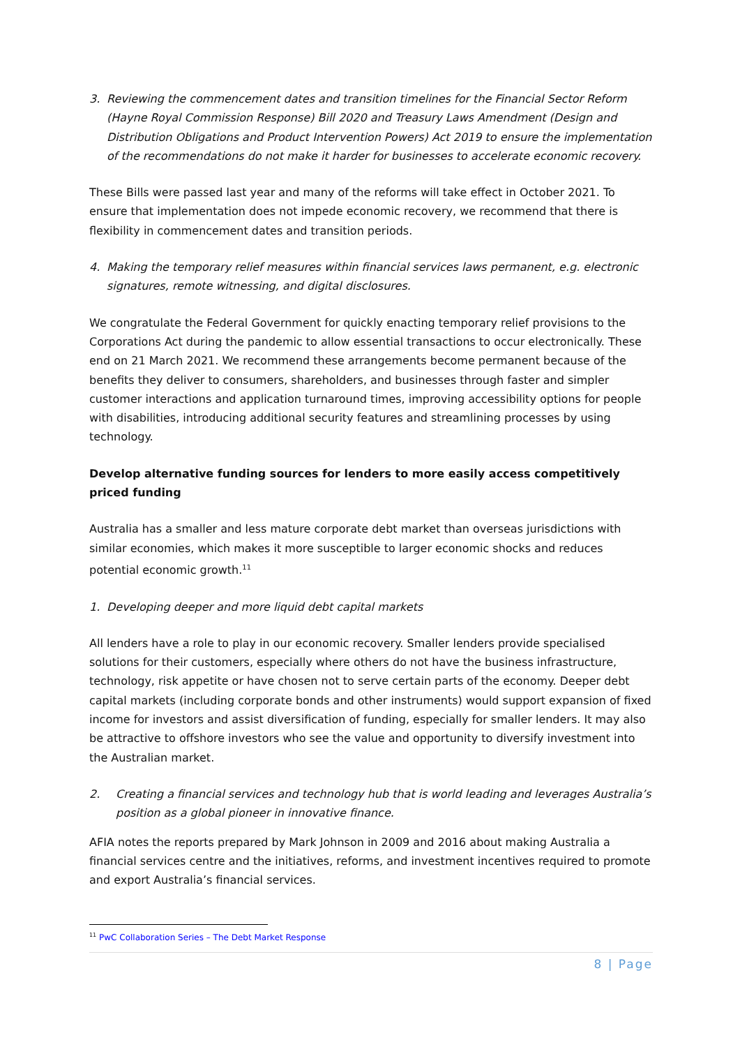3. Reviewing the commencement dates and transition timelines for the Financial Sector Reform (Hayne Royal Commission Response) Bill 2020 and Treasury Laws Amendment (Design and Distribution Obligations and Product Intervention Powers) Act 2019 to ensure the implementation of the recommendations do not make it harder for businesses to accelerate economic recovery.
These Bills were passed last year and many of the reforms will take effect in October 2021. To ensure that implementation does not impede economic recovery, we recommend that there is flexibility in commencement dates and transition periods.
4. Making the temporary relief measures within financial services laws permanent, e.g. electronic signatures, remote witnessing, and digital disclosures.
We congratulate the Federal Government for quickly enacting temporary relief provisions to the Corporations Act during the pandemic to allow essential transactions to occur electronically. These end on 21 March 2021. We recommend these arrangements become permanent because of the benefits they deliver to consumers, shareholders, and businesses through faster and simpler customer interactions and application turnaround times, improving accessibility options for people with disabilities, introducing additional security features and streamlining processes by using technology.
Develop alternative funding sources for lenders to more easily access competitively priced funding
Australia has a smaller and less mature corporate debt market than overseas jurisdictions with similar economies, which makes it more susceptible to larger economic shocks and reduces potential economic growth.<sup>11</sup>
1. Developing deeper and more liquid debt capital markets
All lenders have a role to play in our economic recovery. Smaller lenders provide specialised solutions for their customers, especially where others do not have the business infrastructure, technology, risk appetite or have chosen not to serve certain parts of the economy. Deeper debt capital markets (including corporate bonds and other instruments) would support expansion of fixed income for investors and assist diversification of funding, especially for smaller lenders. It may also be attractive to offshore investors who see the value and opportunity to diversify investment into the Australian market.
2. Creating a financial services and technology hub that is world leading and leverages Australia’s position as a global pioneer in innovative finance.
AFIA notes the reports prepared by Mark Johnson in 2009 and 2016 about making Australia a financial services centre and the initiatives, reforms, and investment incentives required to promote and export Australia’s financial services.
<sup>11</sup> PwC Collaboration Series – The Debt Market Response
8 | Page